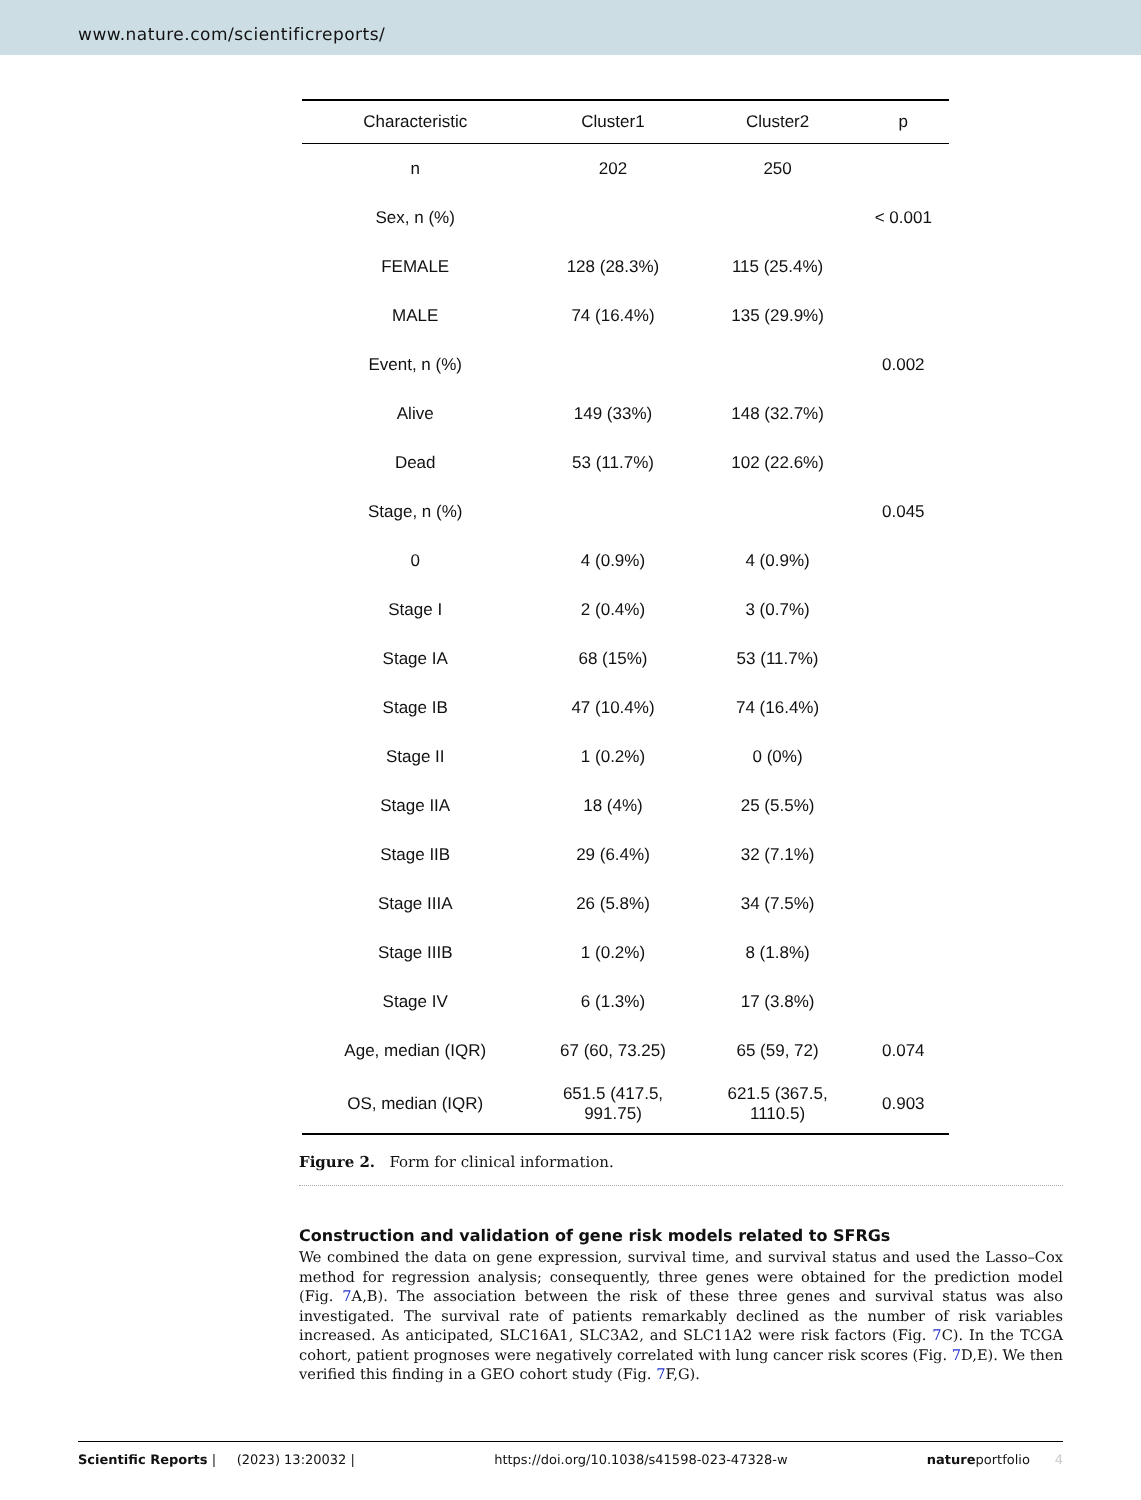www.nature.com/scientificreports/
| Characteristic | Cluster1 | Cluster2 | p |
| --- | --- | --- | --- |
| n | 202 | 250 | |
| Sex, n (%) | | | < 0.001 |
| FEMALE | 128 (28.3%) | 115 (25.4%) | |
| MALE | 74 (16.4%) | 135 (29.9%) | |
| Event, n (%) | | | 0.002 |
| Alive | 149 (33%) | 148 (32.7%) | |
| Dead | 53 (11.7%) | 102 (22.6%) | |
| Stage, n (%) | | | 0.045 |
| 0 | 4 (0.9%) | 4 (0.9%) | |
| Stage I | 2 (0.4%) | 3 (0.7%) | |
| Stage IA | 68 (15%) | 53 (11.7%) | |
| Stage IB | 47 (10.4%) | 74 (16.4%) | |
| Stage II | 1 (0.2%) | 0 (0%) | |
| Stage IIA | 18 (4%) | 25 (5.5%) | |
| Stage IIB | 29 (6.4%) | 32 (7.1%) | |
| Stage IIIA | 26 (5.8%) | 34 (7.5%) | |
| Stage IIIB | 1 (0.2%) | 8 (1.8%) | |
| Stage IV | 6 (1.3%) | 17 (3.8%) | |
| Age, median (IQR) | 67 (60, 73.25) | 65 (59, 72) | 0.074 |
| OS, median (IQR) | 651.5 (417.5, 991.75) | 621.5 (367.5, 1110.5) | 0.903 |
Figure 2. Form for clinical information.
Construction and validation of gene risk models related to SFRGs
We combined the data on gene expression, survival time, and survival status and used the Lasso–Cox method for regression analysis; consequently, three genes were obtained for the prediction model (Fig. 7 A,B). The association between the risk of these three genes and survival status was also investigated. The survival rate of patients remarkably declined as the number of risk variables increased. As anticipated, SLC16A1, SLC3A2, and SLC11A2 were risk factors (Fig. 7 C). In the TCGA cohort, patient prognoses were negatively correlated with lung cancer risk scores (Fig. 7 D,E). We then verified this finding in a GEO cohort study (Fig. 7 F,G).
Scientific Reports | (2023) 13:20032 | https://doi.org/10.1038/s41598-023-47328-w natureportfolio 4